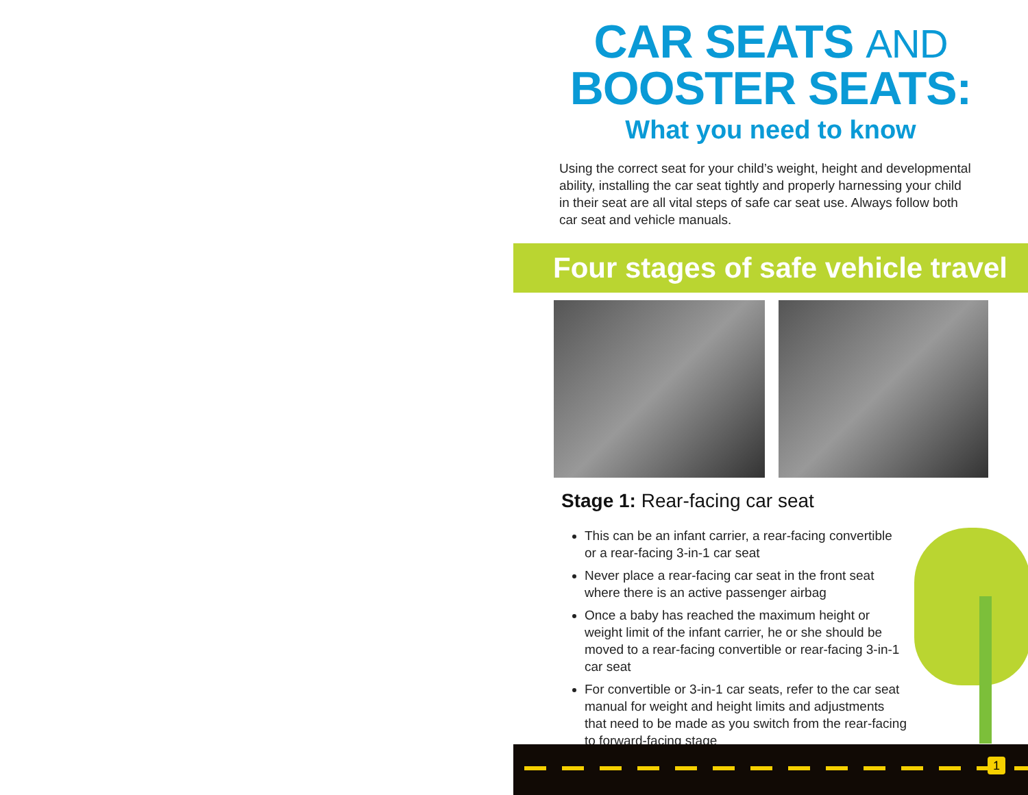CAR SEATS AND
BOOSTER SEATS:
What you need to know
Using the correct seat for your child’s weight, height and developmental ability, installing the car seat tightly and properly harnessing your child in their seat are all vital steps of safe car seat use. Always follow both car seat and vehicle manuals.
Four stages of safe vehicle travel
Stage 1: Rear-facing car seat
This can be an infant carrier, a rear-facing convertible or a rear-facing 3-in-1 car seat
Never place a rear-facing car seat in the front seat where there is an active passenger airbag
Once a baby has reached the maximum height or weight limit of the infant carrier, he or she should be moved to a rear-facing convertible or rear-facing 3-in-1 car seat
For convertible or 3-in-1 car seats, refer to the car seat manual for weight and height limits and adjustments that need to be made as you switch from the rear-facing to forward-facing stage
1